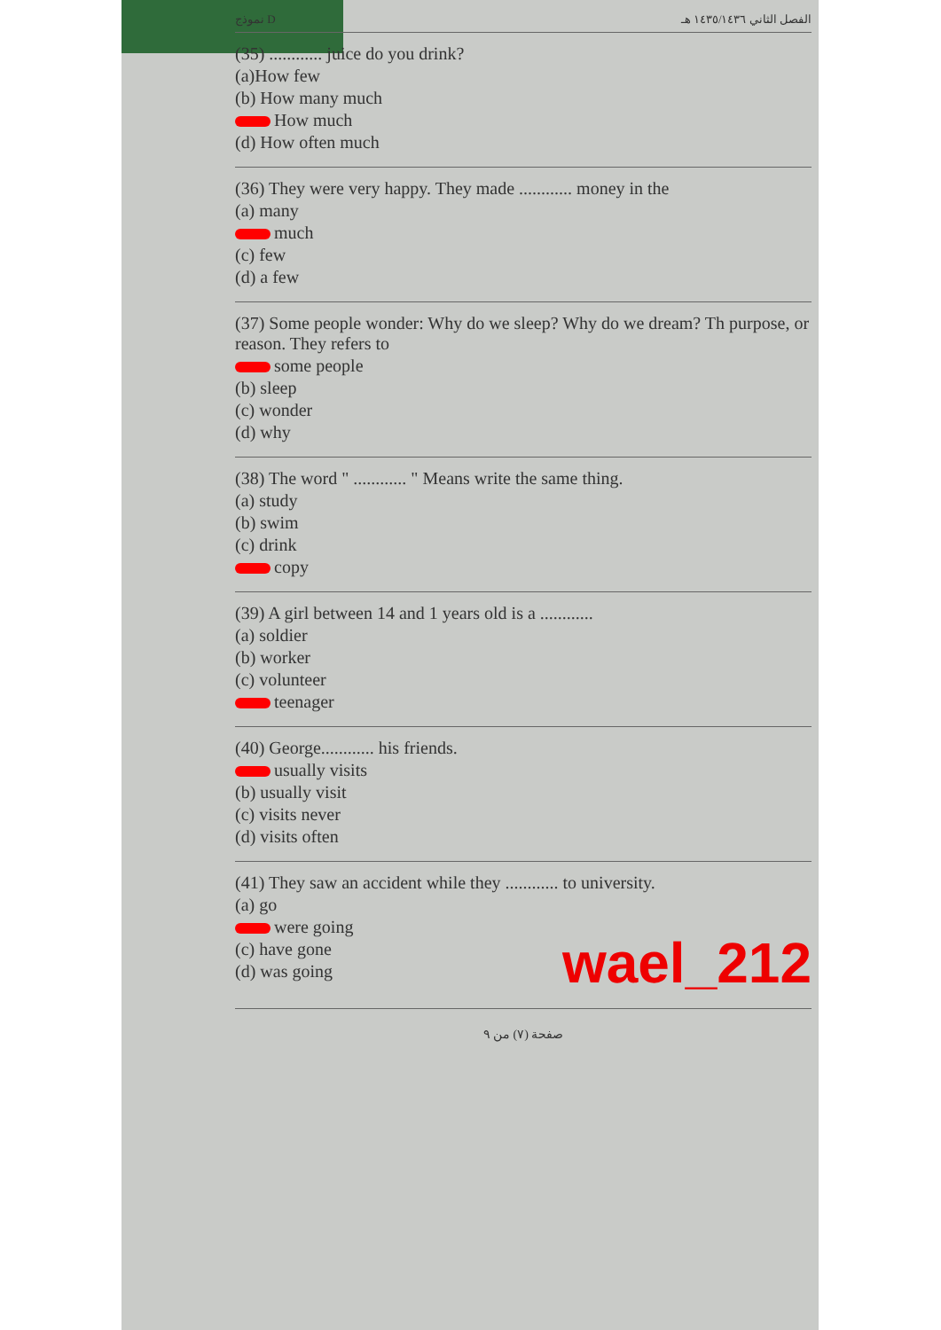نموذج D الفصل الثاني ١٤٣٥/١٤٣٦ هـ
(35) ............ juice do you drink?
(a)How few
(b) How many much
How much
(d) How often much
(36) They were very happy. They made ............ money in the
(a) many
much
(c) few
(d) a few
(37) Some people wonder: Why do we sleep? Why do we dream? Th purpose, or reason. They refers to
some people
(b) sleep
(c) wonder
(d) why
(38) The word " ............ " Means write the same thing.
(a) study
(b) swim
(c) drink
copy
(39) A girl between 14 and 1 years old is a ............
(a) soldier
(b) worker
(c) volunteer
teenager
(40) George............ his friends.
usually visits
(b) usually visit
(c) visits never
(d) visits often
(41) They saw an accident while they ............ to university.
(a) go
were going
(c) have gone
(d) was going
wael_212
صفحة (٧) من ٩